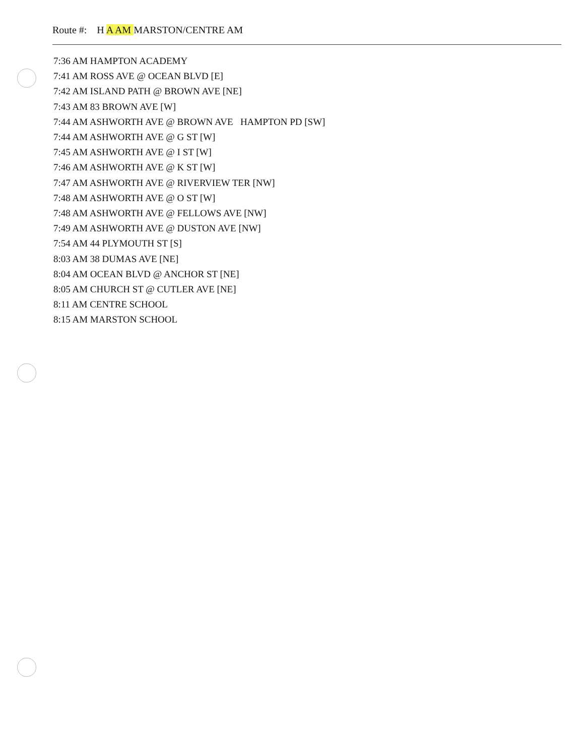Route #: H A AM MARSTON/CENTRE AM
7:36 AM HAMPTON ACADEMY
7:41 AM ROSS AVE @ OCEAN BLVD [E]
7:42 AM ISLAND PATH @ BROWN AVE [NE]
7:43 AM 83 BROWN AVE [W]
7:44 AM ASHWORTH AVE @ BROWN AVE HAMPTON PD [SW]
7:44 AM ASHWORTH AVE @ G ST [W]
7:45 AM ASHWORTH AVE @ I ST [W]
7:46 AM ASHWORTH AVE @ K ST [W]
7:47 AM ASHWORTH AVE @ RIVERVIEW TER [NW]
7:48 AM ASHWORTH AVE @ O ST [W]
7:48 AM ASHWORTH AVE @ FELLOWS AVE [NW]
7:49 AM ASHWORTH AVE @ DUSTON AVE [NW]
7:54 AM 44 PLYMOUTH ST [S]
8:03 AM 38 DUMAS AVE [NE]
8:04 AM OCEAN BLVD @ ANCHOR ST [NE]
8:05 AM CHURCH ST @ CUTLER AVE [NE]
8:11 AM CENTRE SCHOOL
8:15 AM MARSTON SCHOOL